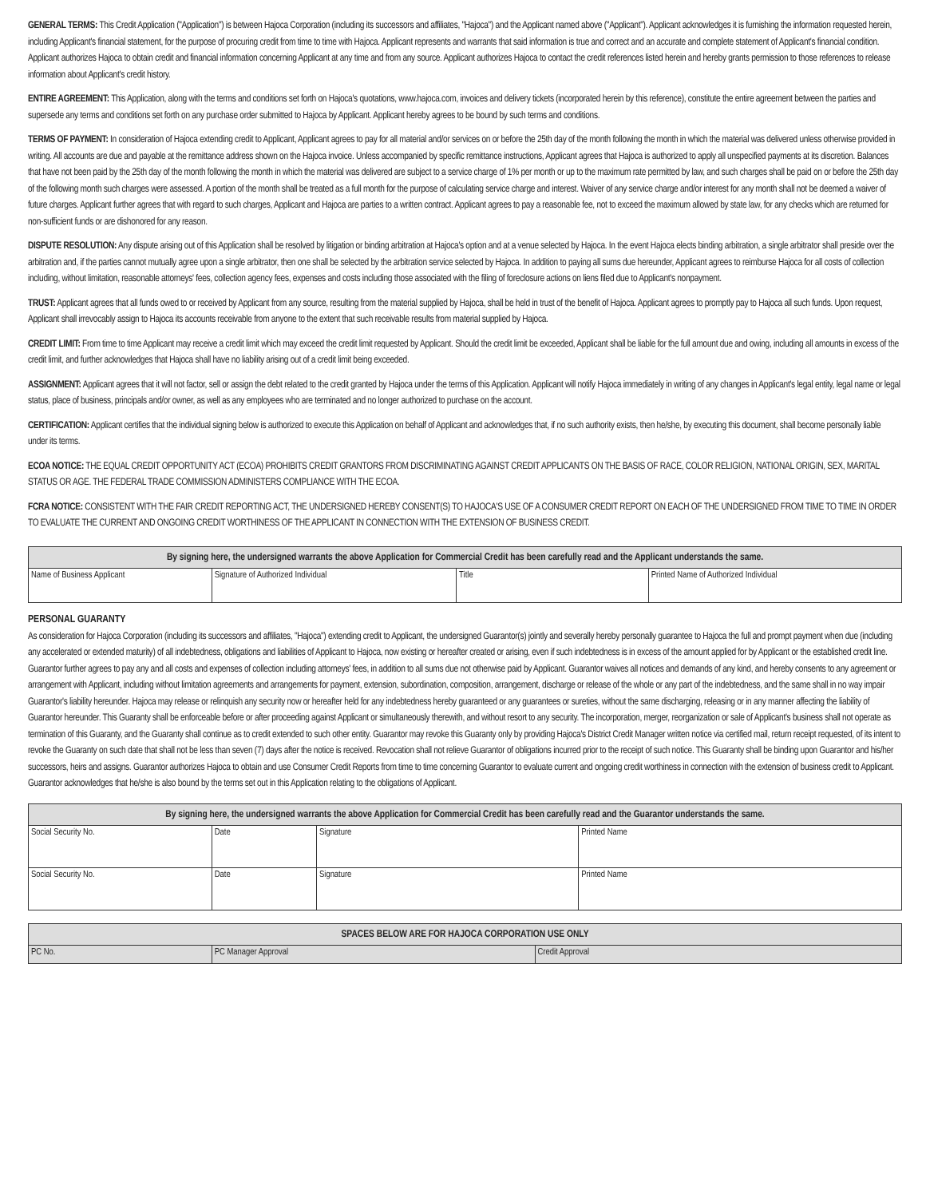GENERAL TERMS: This Credit Application ("Application") is between Hajoca Corporation (including its successors and affiliates, "Hajoca") and the Applicant named above ("Applicant"). Applicant acknowledges it is furnishing the information requested herein, including Applicant's financial statement, for the purpose of procuring credit from time to time with Hajoca. Applicant represents and warrants that said information is true and correct and an accurate and complete statement of Applicant's financial condition. Applicant authorizes Hajoca to obtain credit and financial information concerning Applicant at any time and from any source. Applicant authorizes Hajoca to contact the credit references listed herein and hereby grants permission to those references to release information about Applicant's credit history.
ENTIRE AGREEMENT: This Application, along with the terms and conditions set forth on Hajoca's quotations, www.hajoca.com, invoices and delivery tickets (incorporated herein by this reference), constitute the entire agreement between the parties and supersede any terms and conditions set forth on any purchase order submitted to Hajoca by Applicant. Applicant hereby agrees to be bound by such terms and conditions.
TERMS OF PAYMENT: In consideration of Hajoca extending credit to Applicant, Applicant agrees to pay for all material and/or services on or before the 25th day of the month following the month in which the material was delivered unless otherwise provided in writing. All accounts are due and payable at the remittance address shown on the Hajoca invoice. Unless accompanied by specific remittance instructions, Applicant agrees that Hajoca is authorized to apply all unspecified payments at its discretion. Balances that have not been paid by the 25th day of the month following the month in which the material was delivered are subject to a service charge of 1% per month or up to the maximum rate permitted by law, and such charges shall be paid on or before the 25th day of the following month such charges were assessed. A portion of the month shall be treated as a full month for the purpose of calculating service charge and interest. Waiver of any service charge and/or interest for any month shall not be deemed a waiver of future charges. Applicant further agrees that with regard to such charges, Applicant and Hajoca are parties to a written contract. Applicant agrees to pay a reasonable fee, not to exceed the maximum allowed by state law, for any checks which are returned for non-sufficient funds or are dishonored for any reason.
DISPUTE RESOLUTION: Any dispute arising out of this Application shall be resolved by litigation or binding arbitration at Hajoca's option and at a venue selected by Hajoca. In the event Hajoca elects binding arbitration, a single arbitrator shall preside over the arbitration and, if the parties cannot mutually agree upon a single arbitrator, then one shall be selected by the arbitration service selected by Hajoca. In addition to paying all sums due hereunder, Applicant agrees to reimburse Hajoca for all costs of collection including, without limitation, reasonable attorneys' fees, collection agency fees, expenses and costs including those associated with the filing of foreclosure actions on liens filed due to Applicant's nonpayment.
TRUST: Applicant agrees that all funds owed to or received by Applicant from any source, resulting from the material supplied by Hajoca, shall be held in trust of the benefit of Hajoca. Applicant agrees to promptly pay to Hajoca all such funds. Upon request, Applicant shall irrevocably assign to Hajoca its accounts receivable from anyone to the extent that such receivable results from material supplied by Hajoca.
CREDIT LIMIT: From time to time Applicant may receive a credit limit which may exceed the credit limit requested by Applicant. Should the credit limit be exceeded, Applicant shall be liable for the full amount due and owing, including all amounts in excess of the credit limit, and further acknowledges that Hajoca shall have no liability arising out of a credit limit being exceeded.
ASSIGNMENT: Applicant agrees that it will not factor, sell or assign the debt related to the credit granted by Hajoca under the terms of this Application. Applicant will notify Hajoca immediately in writing of any changes in Applicant's legal entity, legal name or legal status, place of business, principals and/or owner, as well as any employees who are terminated and no longer authorized to purchase on the account.
CERTIFICATION: Applicant certifies that the individual signing below is authorized to execute this Application on behalf of Applicant and acknowledges that, if no such authority exists, then he/she, by executing this document, shall become personally liable under its terms.
ECOA NOTICE: THE EQUAL CREDIT OPPORTUNITY ACT (ECOA) PROHIBITS CREDIT GRANTORS FROM DISCRIMINATING AGAINST CREDIT APPLICANTS ON THE BASIS OF RACE, COLOR RELIGION, NATIONAL ORIGIN, SEX, MARITAL STATUS OR AGE. THE FEDERAL TRADE COMMISSION ADMINISTERS COMPLIANCE WITH THE ECOA.
FCRA NOTICE: CONSISTENT WITH THE FAIR CREDIT REPORTING ACT, THE UNDERSIGNED HEREBY CONSENT(S) TO HAJOCA'S USE OF A CONSUMER CREDIT REPORT ON EACH OF THE UNDERSIGNED FROM TIME TO TIME IN ORDER TO EVALUATE THE CURRENT AND ONGOING CREDIT WORTHINESS OF THE APPLICANT IN CONNECTION WITH THE EXTENSION OF BUSINESS CREDIT.
| By signing here, the undersigned warrants the above Application for Commercial Credit has been carefully read and the Applicant understands the same. | | | |
| --- | --- | --- | --- |
| Name of Business Applicant | Signature of Authorized Individual | Title | Printed Name of Authorized Individual |
PERSONAL GUARANTY
As consideration for Hajoca Corporation (including its successors and affiliates, "Hajoca") extending credit to Applicant, the undersigned Guarantor(s) jointly and severally hereby personally guarantee to Hajoca the full and prompt payment when due (including any accelerated or extended maturity) of all indebtedness, obligations and liabilities of Applicant to Hajoca, now existing or hereafter created or arising, even if such indebtedness is in excess of the amount applied for by Applicant or the established credit line. Guarantor further agrees to pay any and all costs and expenses of collection including attorneys' fees, in addition to all sums due not otherwise paid by Applicant. Guarantor waives all notices and demands of any kind, and hereby consents to any agreement or arrangement with Applicant, including without limitation agreements and arrangements for payment, extension, subordination, composition, arrangement, discharge or release of the whole or any part of the indebtedness, and the same shall in no way impair Guarantor's liability hereunder. Hajoca may release or relinquish any security now or hereafter held for any indebtedness hereby guaranteed or any guarantees or sureties, without the same discharging, releasing or in any manner affecting the liability of Guarantor hereunder. This Guaranty shall be enforceable before or after proceeding against Applicant or simultaneously therewith, and without resort to any security. The incorporation, merger, reorganization or sale of Applicant's business shall not operate as termination of this Guaranty, and the Guaranty shall continue as to credit extended to such other entity. Guarantor may revoke this Guaranty only by providing Hajoca's District Credit Manager written notice via certified mail, return receipt requested, of its intent to revoke the Guaranty on such date that shall not be less than seven (7) days after the notice is received. Revocation shall not relieve Guarantor of obligations incurred prior to the receipt of such notice. This Guaranty shall be binding upon Guarantor and his/her successors, heirs and assigns. Guarantor authorizes Hajoca to obtain and use Consumer Credit Reports from time to time concerning Guarantor to evaluate current and ongoing credit worthiness in connection with the extension of business credit to Applicant. Guarantor acknowledges that he/she is also bound by the terms set out in this Application relating to the obligations of Applicant.
| By signing here, the undersigned warrants the above Application for Commercial Credit has been carefully read and the Guarantor understands the same. | | | |
| --- | --- | --- | --- |
| Social Security No. | Date | Signature | Printed Name |
| Social Security No. | Date | Signature | Printed Name |
| SPACES BELOW ARE FOR HAJOCA CORPORATION USE ONLY | | |
| --- | --- | --- |
| PC No. | PC Manager Approval | Credit Approval |